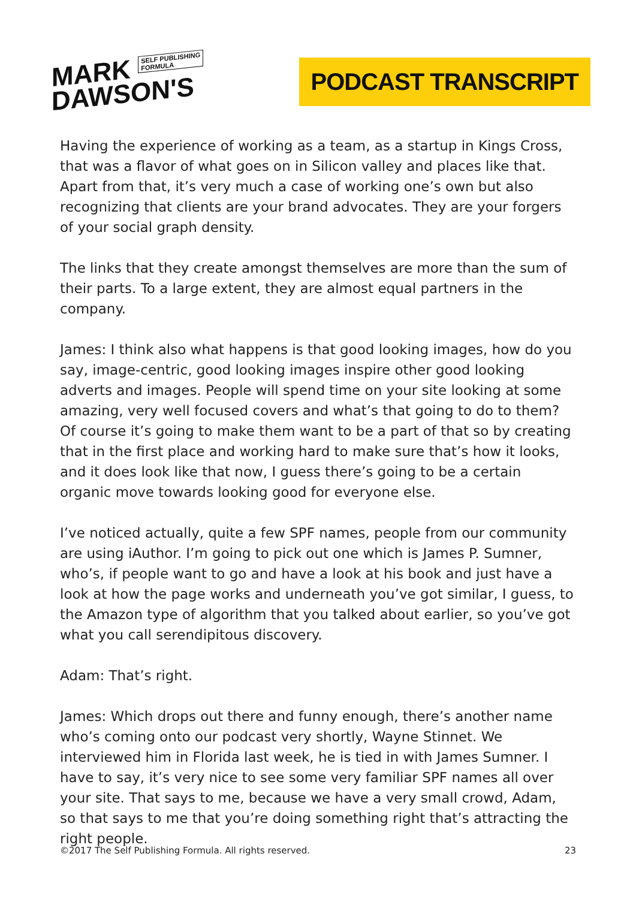MARK SELF PUBLISHING
FORMULA
DAWSON'S
PODCAST TRANSCRIPT
Having the experience of working as a team, as a startup in Kings Cross, that was a flavor of what goes on in Silicon valley and places like that. Apart from that, it’s very much a case of working one’s own but also recognizing that clients are your brand advocates. They are your forgers of your social graph density.
The links that they create amongst themselves are more than the sum of their parts. To a large extent, they are almost equal partners in the company.
James: I think also what happens is that good looking images, how do you say, image-centric, good looking images inspire other good looking adverts and images. People will spend time on your site looking at some amazing, very well focused covers and what’s that going to do to them? Of course it’s going to make them want to be a part of that so by creating that in the first place and working hard to make sure that’s how it looks, and it does look like that now, I guess there’s going to be a certain organic move towards looking good for everyone else.
I’ve noticed actually, quite a few SPF names, people from our community are using iAuthor. I’m going to pick out one which is James P. Sumner, who’s, if people want to go and have a look at his book and just have a look at how the page works and underneath you’ve got similar, I guess, to the Amazon type of algorithm that you talked about earlier, so you’ve got what you call serendipitous discovery.
Adam: That’s right.
James: Which drops out there and funny enough, there’s another name who’s coming onto our podcast very shortly, Wayne Stinnet. We interviewed him in Florida last week, he is tied in with James Sumner. I have to say, it’s very nice to see some very familiar SPF names all over your site. That says to me, because we have a very small crowd, Adam, so that says to me that you’re doing something right that’s attracting the right people.
©2017 The Self Publishing Formula. All rights reserved. 23